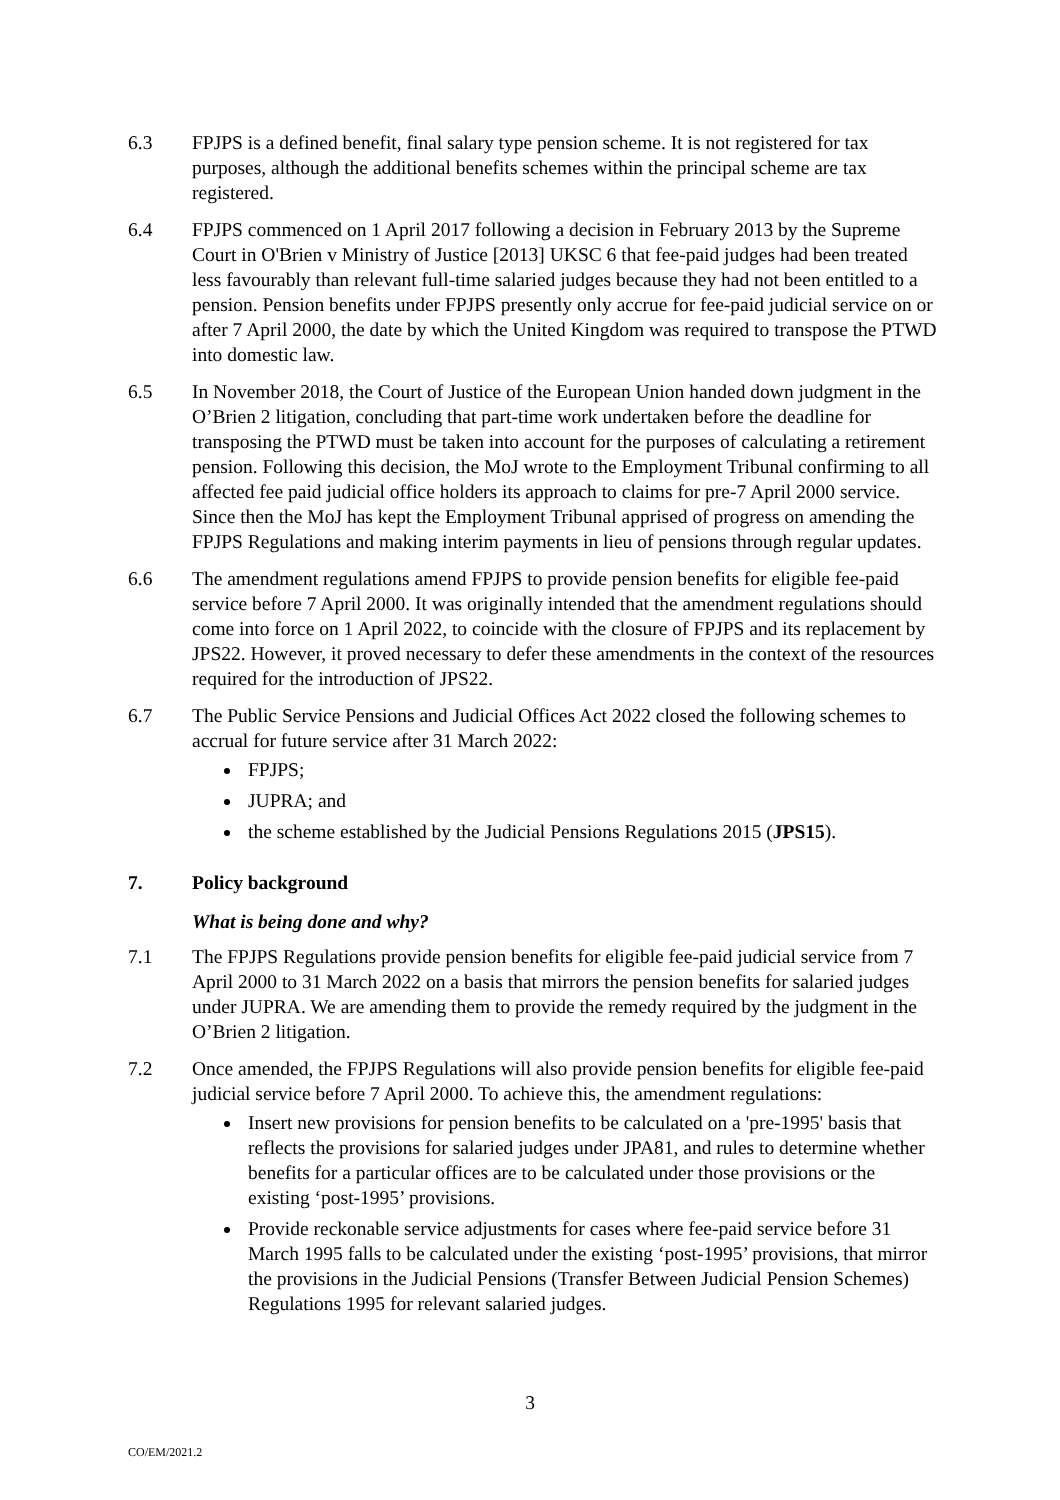6.3 FPJPS is a defined benefit, final salary type pension scheme. It is not registered for tax purposes, although the additional benefits schemes within the principal scheme are tax registered.
6.4 FPJPS commenced on 1 April 2017 following a decision in February 2013 by the Supreme Court in O'Brien v Ministry of Justice [2013] UKSC 6 that fee-paid judges had been treated less favourably than relevant full-time salaried judges because they had not been entitled to a pension. Pension benefits under FPJPS presently only accrue for fee-paid judicial service on or after 7 April 2000, the date by which the United Kingdom was required to transpose the PTWD into domestic law.
6.5 In November 2018, the Court of Justice of the European Union handed down judgment in the O’Brien 2 litigation, concluding that part-time work undertaken before the deadline for transposing the PTWD must be taken into account for the purposes of calculating a retirement pension. Following this decision, the MoJ wrote to the Employment Tribunal confirming to all affected fee paid judicial office holders its approach to claims for pre-7 April 2000 service. Since then the MoJ has kept the Employment Tribunal apprised of progress on amending the FPJPS Regulations and making interim payments in lieu of pensions through regular updates.
6.6 The amendment regulations amend FPJPS to provide pension benefits for eligible fee-paid service before 7 April 2000. It was originally intended that the amendment regulations should come into force on 1 April 2022, to coincide with the closure of FPJPS and its replacement by JPS22. However, it proved necessary to defer these amendments in the context of the resources required for the introduction of JPS22.
6.7 The Public Service Pensions and Judicial Offices Act 2022 closed the following schemes to accrual for future service after 31 March 2022:
FPJPS;
JUPRA; and
the scheme established by the Judicial Pensions Regulations 2015 (JPS15).
7. Policy background
What is being done and why?
7.1 The FPJPS Regulations provide pension benefits for eligible fee-paid judicial service from 7 April 2000 to 31 March 2022 on a basis that mirrors the pension benefits for salaried judges under JUPRA. We are amending them to provide the remedy required by the judgment in the O’Brien 2 litigation.
7.2 Once amended, the FPJPS Regulations will also provide pension benefits for eligible fee-paid judicial service before 7 April 2000. To achieve this, the amendment regulations:
Insert new provisions for pension benefits to be calculated on a 'pre-1995' basis that reflects the provisions for salaried judges under JPA81, and rules to determine whether benefits for a particular offices are to be calculated under those provisions or the existing ‘post-1995’ provisions.
Provide reckonable service adjustments for cases where fee-paid service before 31 March 1995 falls to be calculated under the existing ‘post-1995’ provisions, that mirror the provisions in the Judicial Pensions (Transfer Between Judicial Pension Schemes) Regulations 1995 for relevant salaried judges.
3
CO/EM/2021.2